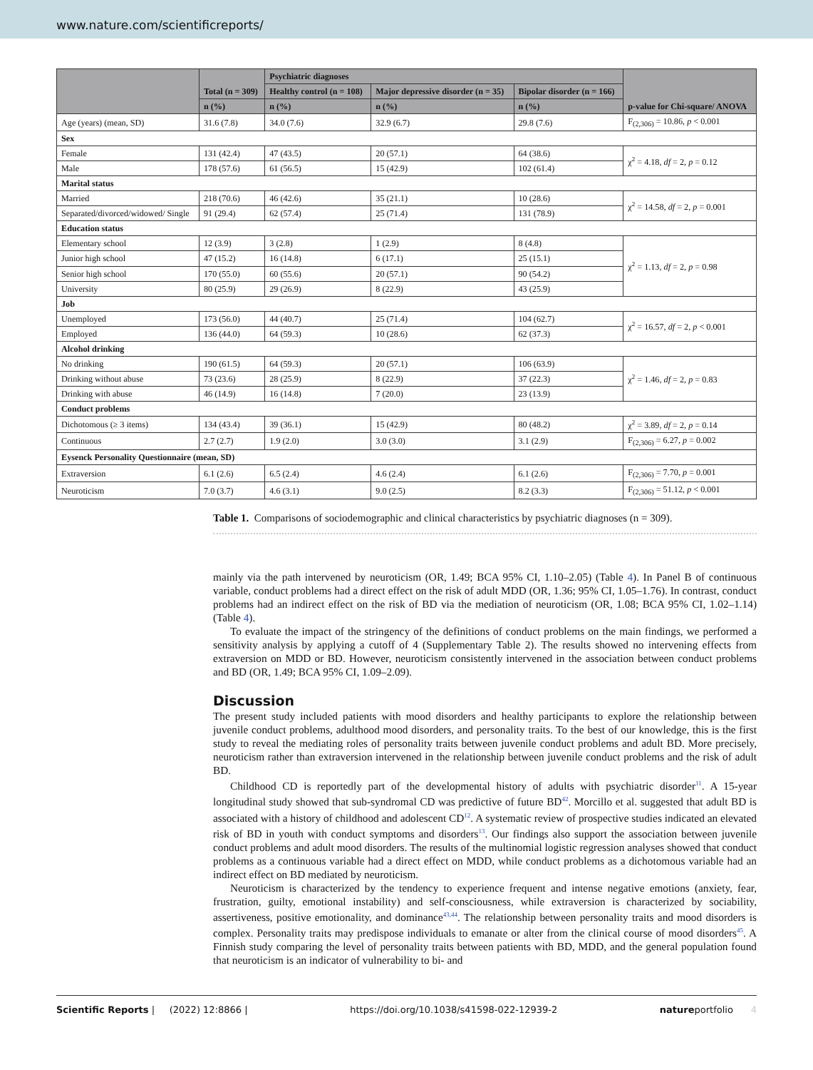www.nature.com/scientificreports/
| | Total (n = 309) | Psychiatric diagnoses | | | p-value for Chi-square/ ANOVA |
| --- | --- | --- | --- | --- | --- |
| | | Healthy control (n = 108) | Major depressive disorder (n = 35) | Bipolar disorder (n = 166) | |
| | n (%) | n (%) | n (%) | n (%) | |
| Age (years) (mean, SD) | 31.6 (7.8) | 34.0 (7.6) | 32.9 (6.7) | 29.8 (7.6) | F<sub>(2,306)</sub> = 10.86, p < 0.001 |
| Sex | | | | | |
| Female | 131 (42.4) | 47 (43.5) | 20 (57.1) | 64 (38.6) | χ<sup>2</sup> = 4.18, df = 2, p = 0.12 |
| Male | 178 (57.6) | 61 (56.5) | 15 (42.9) | 102 (61.4) | |
| Marital status | | | | | |
| Married | 218 (70.6) | 46 (42.6) | 35 (21.1) | 10 (28.6) | χ<sup>2</sup> = 14.58, df = 2, p = 0.001 |
| Separated/divorced/widowed/ Single | 91 (29.4) | 62 (57.4) | 25 (71.4) | 131 (78.9) | |
| Education status | | | | | |
| Elementary school | 12 (3.9) | 3 (2.8) | 1 (2.9) | 8 (4.8) | χ<sup>2</sup> = 1.13, df = 2, p = 0.98 |
| Junior high school | 47 (15.2) | 16 (14.8) | 6 (17.1) | 25 (15.1) | |
| Senior high school | 170 (55.0) | 60 (55.6) | 20 (57.1) | 90 (54.2) | |
| University | 80 (25.9) | 29 (26.9) | 8 (22.9) | 43 (25.9) | |
| Job | | | | | |
| Unemployed | 173 (56.0) | 44 (40.7) | 25 (71.4) | 104 (62.7) | χ<sup>2</sup> = 16.57, df = 2, p < 0.001 |
| Employed | 136 (44.0) | 64 (59.3) | 10 (28.6) | 62 (37.3) | |
| Alcohol drinking | | | | | |
| No drinking | 190 (61.5) | 64 (59.3) | 20 (57.1) | 106 (63.9) | χ<sup>2</sup> = 1.46, df = 2, p = 0.83 |
| Drinking without abuse | 73 (23.6) | 28 (25.9) | 8 (22.9) | 37 (22.3) | |
| Drinking with abuse | 46 (14.9) | 16 (14.8) | 7 (20.0) | 23 (13.9) | |
| Conduct problems | | | | | |
| Dichotomous (≥ 3 items) | 134 (43.4) | 39 (36.1) | 15 (42.9) | 80 (48.2) | χ<sup>2</sup> = 3.89, df = 2, p = 0.14 |
| Continuous | 2.7 (2.7) | 1.9 (2.0) | 3.0 (3.0) | 3.1 (2.9) | F<sub>(2,306)</sub> = 6.27, p = 0.002 |
| Eysenck Personality Questionnaire (mean, SD) | | | | | |
| Extraversion | 6.1 (2.6) | 6.5 (2.4) | 4.6 (2.4) | 6.1 (2.6) | F<sub>(2,306)</sub> = 7.70, p = 0.001 |
| Neuroticism | 7.0 (3.7) | 4.6 (3.1) | 9.0 (2.5) | 8.2 (3.3) | F<sub>(2,306)</sub> = 51.12, p < 0.001 |
Table 1. Comparisons of sociodemographic and clinical characteristics by psychiatric diagnoses (n = 309).
mainly via the path intervened by neuroticism (OR, 1.49; BCA 95% CI, 1.10–2.05) (Table 4). In Panel B of continuous variable, conduct problems had a direct effect on the risk of adult MDD (OR, 1.36; 95% CI, 1.05–1.76). In contrast, conduct problems had an indirect effect on the risk of BD via the mediation of neuroticism (OR, 1.08; BCA 95% CI, 1.02–1.14) (Table 4).
To evaluate the impact of the stringency of the definitions of conduct problems on the main findings, we performed a sensitivity analysis by applying a cutoff of 4 (Supplementary Table 2). The results showed no intervening effects from extraversion on MDD or BD. However, neuroticism consistently intervened in the association between conduct problems and BD (OR, 1.49; BCA 95% CI, 1.09–2.09).
Discussion
The present study included patients with mood disorders and healthy participants to explore the relationship between juvenile conduct problems, adulthood mood disorders, and personality traits. To the best of our knowledge, this is the first study to reveal the mediating roles of personality traits between juvenile conduct problems and adult BD. More precisely, neuroticism rather than extraversion intervened in the relationship between juvenile conduct problems and the risk of adult BD.
Childhood CD is reportedly part of the developmental history of adults with psychiatric disorder<sup>11</sup>. A 15-year longitudinal study showed that sub-syndromal CD was predictive of future BD<sup>42</sup>. Morcillo et al. suggested that adult BD is associated with a history of childhood and adolescent CD<sup>12</sup>. A systematic review of prospective studies indicated an elevated risk of BD in youth with conduct symptoms and disorders<sup>13</sup>. Our findings also support the association between juvenile conduct problems and adult mood disorders. The results of the multinomial logistic regression analyses showed that conduct problems as a continuous variable had a direct effect on MDD, while conduct problems as a dichotomous variable had an indirect effect on BD mediated by neuroticism.
Neuroticism is characterized by the tendency to experience frequent and intense negative emotions (anxiety, fear, frustration, guilty, emotional instability) and self-consciousness, while extraversion is characterized by sociability, assertiveness, positive emotionality, and dominance<sup>43,44</sup>. The relationship between personality traits and mood disorders is complex. Personality traits may predispose individuals to emanate or alter from the clinical course of mood disorders<sup>45</sup>. A Finnish study comparing the level of personality traits between patients with BD, MDD, and the general population found that neuroticism is an indicator of vulnerability to bi- and
Scientific Reports | (2022) 12:8866 | https://doi.org/10.1038/s41598-022-12939-2 natureportfolio 4